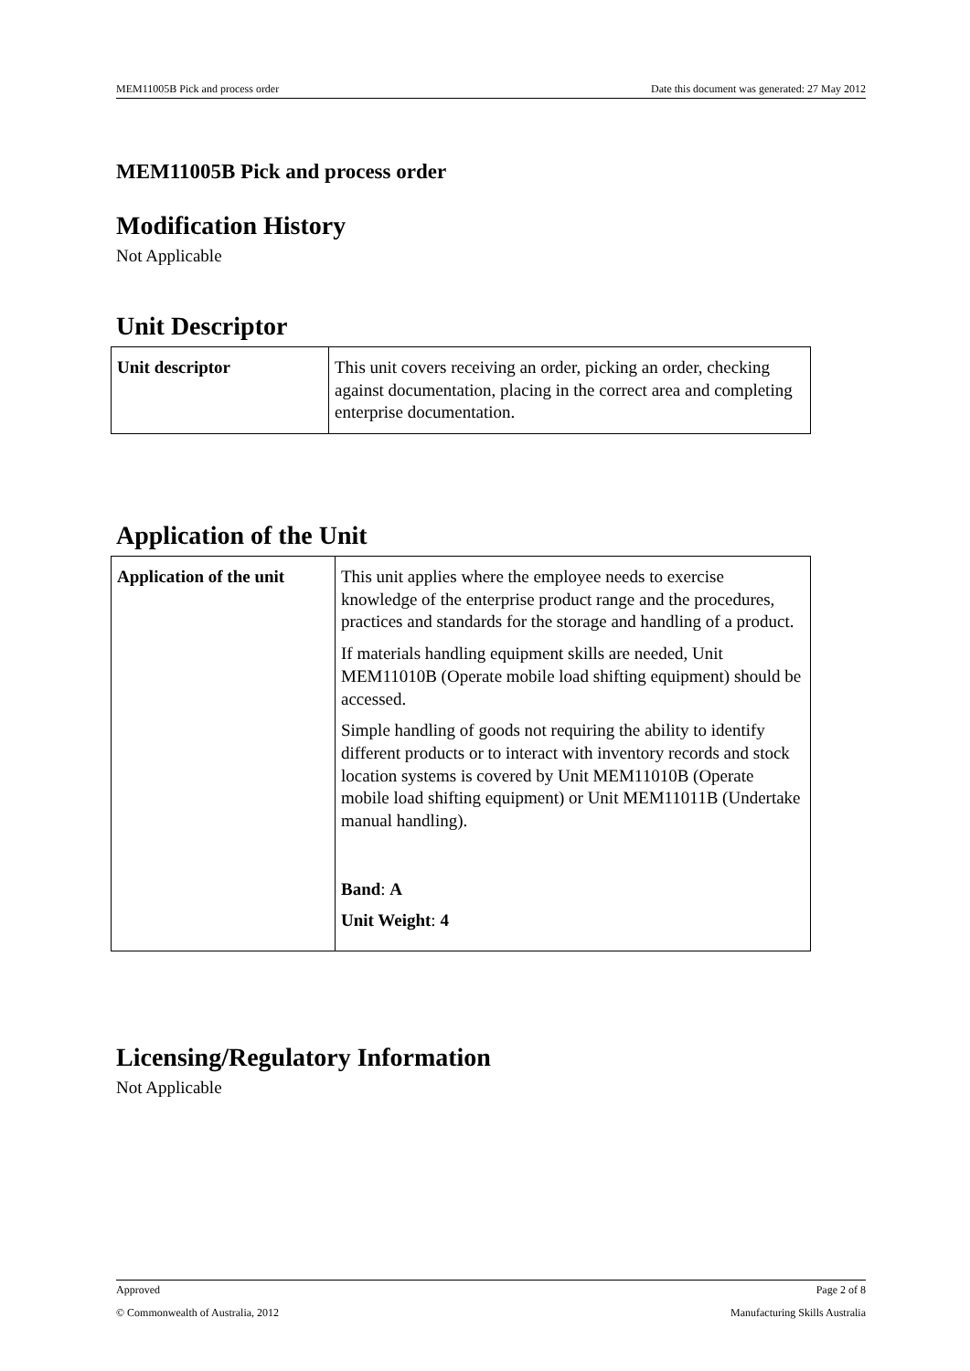MEM11005B Pick and process order Date this document was generated: 27 May 2012
MEM11005B Pick and process order
Modification History
Not Applicable
Unit Descriptor
| Unit descriptor | This unit covers receiving an order, picking an order, checking against documentation, placing in the correct area and completing enterprise documentation. |
Application of the Unit
| Application of the unit | This unit applies where the employee needs to exercise knowledge of the enterprise product range and the procedures, practices and standards for the storage and handling of a product. If materials handling equipment skills are needed, Unit MEM11010B (Operate mobile load shifting equipment) should be accessed. Simple handling of goods not requiring the ability to identify different products or to interact with inventory records and stock location systems is covered by Unit MEM11010B (Operate mobile load shifting equipment) or Unit MEM11011B (Undertake manual handling). Band : A Unit Weight : 4 |
Licensing/Regulatory Information
Not Applicable
Approved Page 2 of 8
© Commonwealth of Australia, 2012 Manufacturing Skills Australia